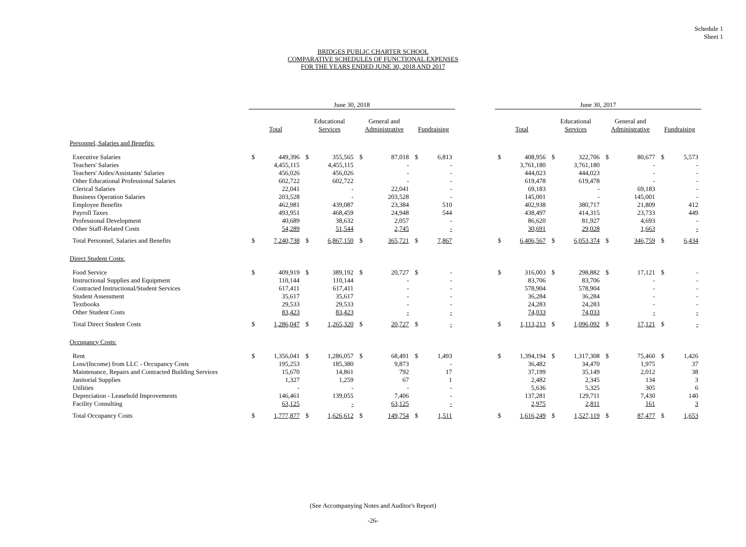Schedule 1
Sheet 1
BRIDGES PUBLIC CHARTER SCHOOL
COMPARATIVE SCHEDULES OF FUNCTIONAL EXPENSES
FOR THE YEARS ENDED JUNE 30, 2018 AND 2017
| | June 30, 2018 | | | | | | | | | June 30, 2017 | | | | | | | |
| --- | --- | --- | --- | --- | --- | --- | --- | --- | --- | --- | --- | --- | --- | --- | --- | --- | --- |
| | Total | | Educational Services | | General and Administrative | | Fundraising | | | Total | | Educational Services | | General and Administrative | | Fundraising | |
| Personnel, Salaries and Benefits: | | | | | | | | | | | | | | | | | |
| Executive Salaries | $ | 449,396 | $ | 355,565 | $ | 87,018 | $ | 6,813 | | $ | 408,956 | $ | 322,706 | $ | 80,677 | $ | 5,573 |
| Teachers' Salaries | | 4,455,115 | | 4,455,115 | | - | | - | | | 3,761,180 | | 3,761,180 | | - | | - |
| Teachers' Aides/Assistants' Salaries | | 456,026 | | 456,026 | | - | | - | | | 444,023 | | 444,023 | | - | | - |
| Other Educational Professional Salaries | | 602,722 | | 602,722 | | - | | - | | | 619,478 | | 619,478 | | - | | - |
| Clerical Salaries | | 22,041 | | - | | 22,041 | | - | | | 69,183 | | - | | 69,183 | | - |
| Business Operation Salaries | | 203,528 | | - | | 203,528 | | - | | | 145,001 | | - | | 145,001 | | - |
| Employee Benefits | | 462,981 | | 439,087 | | 23,384 | | 510 | | | 402,938 | | 380,717 | | 21,809 | | 412 |
| Payroll Taxes | | 493,951 | | 468,459 | | 24,948 | | 544 | | | 438,497 | | 414,315 | | 23,733 | | 449 |
| Professional Development | | 40,689 | | 38,632 | | 2,057 | | - | | | 86,620 | | 81,927 | | 4,693 | | - |
| Other Staff-Related Costs | | 54,289 | | 51,544 | | 2,745 | | - | | | 30,691 | | 29,028 | | 1,663 | | - |
| Total Personnel, Salaries and Benefits | $ | 7,240,738 | $ | 6,867,150 | $ | 365,721 | $ | 7,867 | | $ | 6,406,567 | $ | 6,053,374 | $ | 346,759 | $ | 6,434 |
| Direct Student Costs: | | | | | | | | | | | | | | | | | |
| Food Service | $ | 409,919 | $ | 389,192 | $ | 20,727 | $ | - | | $ | 316,003 | $ | 298,882 | $ | 17,121 | $ | - |
| Instructional Supplies and Equipment | | 110,144 | | 110,144 | | - | | - | | | 83,706 | | 83,706 | | - | | - |
| Contracted Instructional/Student Services | | 617,411 | | 617,411 | | - | | - | | | 578,904 | | 578,904 | | - | | - |
| Student Assessment | | 35,617 | | 35,617 | | - | | - | | | 36,284 | | 36,284 | | - | | - |
| Textbooks | | 29,533 | | 29,533 | | - | | - | | | 24,283 | | 24,283 | | - | | - |
| Other Student Costs | | 83,423 | | 83,423 | | - | | - | | | 74,033 | | 74,033 | | - | | - |
| Total Direct Student Costs | $ | 1,286,047 | $ | 1,265,320 | $ | 20,727 | $ | - | | $ | 1,113,213 | $ | 1,096,092 | $ | 17,121 | $ | - |
| Occupancy Costs: | | | | | | | | | | | | | | | | | |
| Rent | $ | 1,356,041 | $ | 1,286,057 | $ | 68,491 | $ | 1,493 | | $ | 1,394,194 | $ | 1,317,308 | $ | 75,460 | $ | 1,426 |
| Loss/(Income) from LLC - Occupancy Costs | | 195,253 | | 185,380 | | 9,873 | | - | | | 36,482 | | 34,470 | | 1,975 | | 37 |
| Maintenance, Repairs and Contracted Building Services | | 15,670 | | 14,861 | | 792 | | 17 | | | 37,199 | | 35,149 | | 2,012 | | 38 |
| Janitorial Supplies | | 1,327 | | 1,259 | | 67 | | 1 | | | 2,482 | | 2,345 | | 134 | | 3 |
| Utilities | | - | | - | | - | | - | | | 5,636 | | 5,325 | | 305 | | 6 |
| Depreciation - Leasehold Improvements | | 146,461 | | 139,055 | | 7,406 | | - | | | 137,281 | | 129,711 | | 7,430 | | 140 |
| Facility Consulting | | 63,125 | | - | | 63,125 | | - | | | 2,975 | | 2,811 | | 161 | | 3 |
| Total Occupancy Costs | $ | 1,777,877 | $ | 1,626,612 | $ | 149,754 | $ | 1,511 | | $ | 1,616,249 | $ | 1,527,119 | $ | 87,477 | $ | 1,653 |
(See Accompanying Notes and Auditor's Report)
-26-